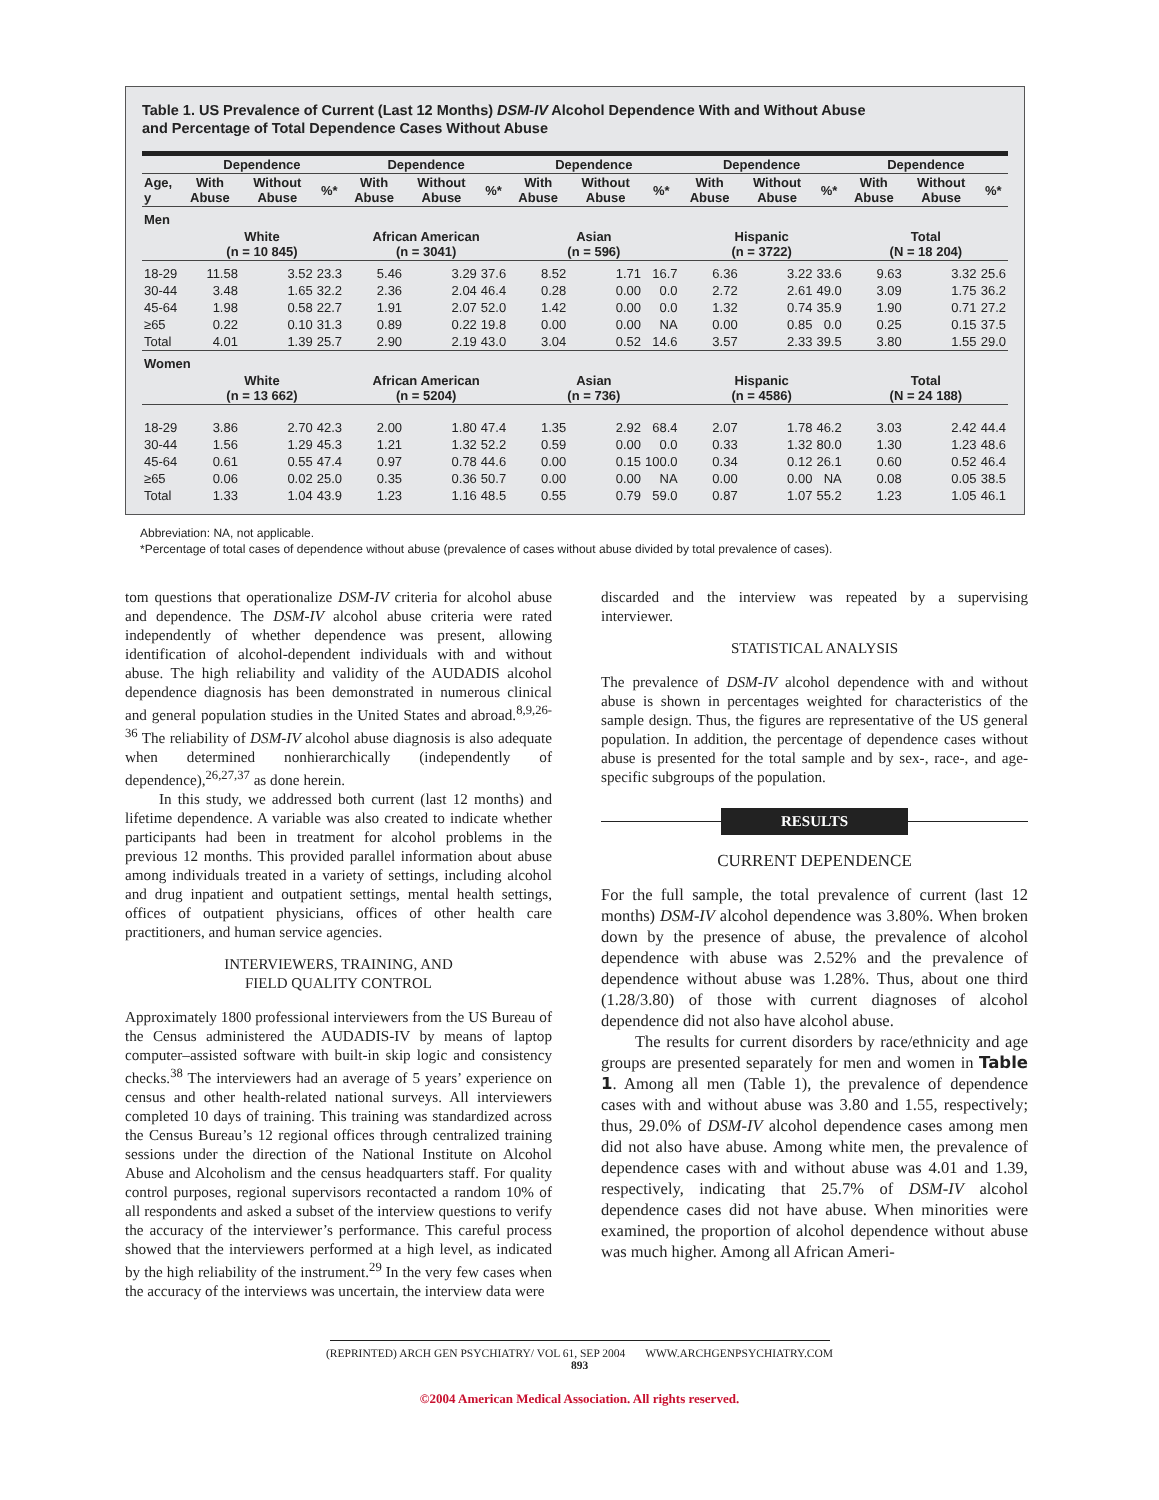Table 1. US Prevalence of Current (Last 12 Months) DSM-IV Alcohol Dependence With and Without Abuse
and Percentage of Total Dependence Cases Without Abuse
| | Dependence | | | Dependence | | | Dependence | | | Dependence | | | Dependence | | |
| --- | --- | --- | --- | --- | --- | --- | --- | --- | --- | --- | --- | --- | --- | --- | --- |
| Age, y | With Abuse | Without Abuse | %* | With Abuse | Without Abuse | %* | With Abuse | Without Abuse | %* | With Abuse | Without Abuse | %* | With Abuse | Without Abuse | %* |
| Men | | | | | | | | | | | | | | | |
| | White (n = 10 845) | | | African American (n = 3041) | | | Asian (n = 596) | | | Hispanic (n = 3722) | | | Total (N = 18 204) | | |
| 18-29 | 11.58 | 3.52 | 23.3 | 5.46 | 3.29 | 37.6 | 8.52 | 1.71 | 16.7 | 6.36 | 3.22 | 33.6 | 9.63 | 3.32 | 25.6 |
| 30-44 | 3.48 | 1.65 | 32.2 | 2.36 | 2.04 | 46.4 | 0.28 | 0.00 | 0.0 | 2.72 | 2.61 | 49.0 | 3.09 | 1.75 | 36.2 |
| 45-64 | 1.98 | 0.58 | 22.7 | 1.91 | 2.07 | 52.0 | 1.42 | 0.00 | 0.0 | 1.32 | 0.74 | 35.9 | 1.90 | 0.71 | 27.2 |
| ≥65 | 0.22 | 0.10 | 31.3 | 0.89 | 0.22 | 19.8 | 0.00 | 0.00 | NA | 0.00 | 0.85 | 0.0 | 0.25 | 0.15 | 37.5 |
| Total | 4.01 | 1.39 | 25.7 | 2.90 | 2.19 | 43.0 | 3.04 | 0.52 | 14.6 | 3.57 | 2.33 | 39.5 | 3.80 | 1.55 | 29.0 |
| Women | | | | | | | | | | | | | | | |
| | White (n = 13 662) | | | African American (n = 5204) | | | Asian (n = 736) | | | Hispanic (n = 4586) | | | Total (N = 24 188) | | |
| 18-29 | 3.86 | 2.70 | 42.3 | 2.00 | 1.80 | 47.4 | 1.35 | 2.92 | 68.4 | 2.07 | 1.78 | 46.2 | 3.03 | 2.42 | 44.4 |
| 30-44 | 1.56 | 1.29 | 45.3 | 1.21 | 1.32 | 52.2 | 0.59 | 0.00 | 0.0 | 0.33 | 1.32 | 80.0 | 1.30 | 1.23 | 48.6 |
| 45-64 | 0.61 | 0.55 | 47.4 | 0.97 | 0.78 | 44.6 | 0.00 | 0.15 | 100.0 | 0.34 | 0.12 | 26.1 | 0.60 | 0.52 | 46.4 |
| ≥65 | 0.06 | 0.02 | 25.0 | 0.35 | 0.36 | 50.7 | 0.00 | 0.00 | NA | 0.00 | 0.00 | NA | 0.08 | 0.05 | 38.5 |
| Total | 1.33 | 1.04 | 43.9 | 1.23 | 1.16 | 48.5 | 0.55 | 0.79 | 59.0 | 0.87 | 1.07 | 55.2 | 1.23 | 1.05 | 46.1 |
Abbreviation: NA, not applicable.
*Percentage of total cases of dependence without abuse (prevalence of cases without abuse divided by total prevalence of cases).
tom questions that operationalize DSM-IV criteria for alcohol abuse and dependence. The DSM-IV alcohol abuse criteria were rated independently of whether dependence was present, allowing identification of alcohol-dependent individuals with and without abuse. The high reliability and validity of the AUDADIS alcohol dependence diagnosis has been demonstrated in numerous clinical and general population studies in the United States and abroad.<sup>8,9,26-36</sup> The reliability of DSM-IV alcohol abuse diagnosis is also adequate when determined nonhierarchically (independently of dependence),<sup>26,27,37</sup> as done herein.
In this study, we addressed both current (last 12 months) and lifetime dependence. A variable was also created to indicate whether participants had been in treatment for alcohol problems in the previous 12 months. This provided parallel information about abuse among individuals treated in a variety of settings, including alcohol and drug inpatient and outpatient settings, mental health settings, offices of outpatient physicians, offices of other health care practitioners, and human service agencies.
INTERVIEWERS, TRAINING, AND
FIELD QUALITY CONTROL
Approximately 1800 professional interviewers from the US Bureau of the Census administered the AUDADIS-IV by means of laptop computer–assisted software with built-in skip logic and consistency checks.<sup>38</sup> The interviewers had an average of 5 years’ experience on census and other health-related national surveys. All interviewers completed 10 days of training. This training was standardized across the Census Bureau’s 12 regional offices through centralized training sessions under the direction of the National Institute on Alcohol Abuse and Alcoholism and the census headquarters staff. For quality control purposes, regional supervisors recontacted a random 10% of all respondents and asked a subset of the interview questions to verify the accuracy of the interviewer’s performance. This careful process showed that the interviewers performed at a high level, as indicated by the high reliability of the instrument.<sup>29</sup> In the very few cases when the accuracy of the interviews was uncertain, the interview data were
discarded and the interview was repeated by a supervising interviewer.
STATISTICAL ANALYSIS
The prevalence of DSM-IV alcohol dependence with and without abuse is shown in percentages weighted for characteristics of the sample design. Thus, the figures are representative of the US general population. In addition, the percentage of dependence cases without abuse is presented for the total sample and by sex-, race-, and age-specific subgroups of the population.
RESULTS
CURRENT DEPENDENCE
For the full sample, the total prevalence of current (last 12 months) DSM-IV alcohol dependence was 3.80%. When broken down by the presence of abuse, the prevalence of alcohol dependence with abuse was 2.52% and the prevalence of dependence without abuse was 1.28%. Thus, about one third (1.28/3.80) of those with current diagnoses of alcohol dependence did not also have alcohol abuse.
The results for current disorders by race/ethnicity and age groups are presented separately for men and women in Table 1. Among all men (Table 1), the prevalence of dependence cases with and without abuse was 3.80 and 1.55, respectively; thus, 29.0% of DSM-IV alcohol dependence cases among men did not also have abuse. Among white men, the prevalence of dependence cases with and without abuse was 4.01 and 1.39, respectively, indicating that 25.7% of DSM-IV alcohol dependence cases did not have abuse. When minorities were examined, the proportion of alcohol dependence without abuse was much higher. Among all African Ameri-
(REPRINTED) ARCH GEN PSYCHIATRY/ VOL 61, SEP 2004 WWW.ARCHGENPSYCHIATRY.COM
893
©2004 American Medical Association. All rights reserved.